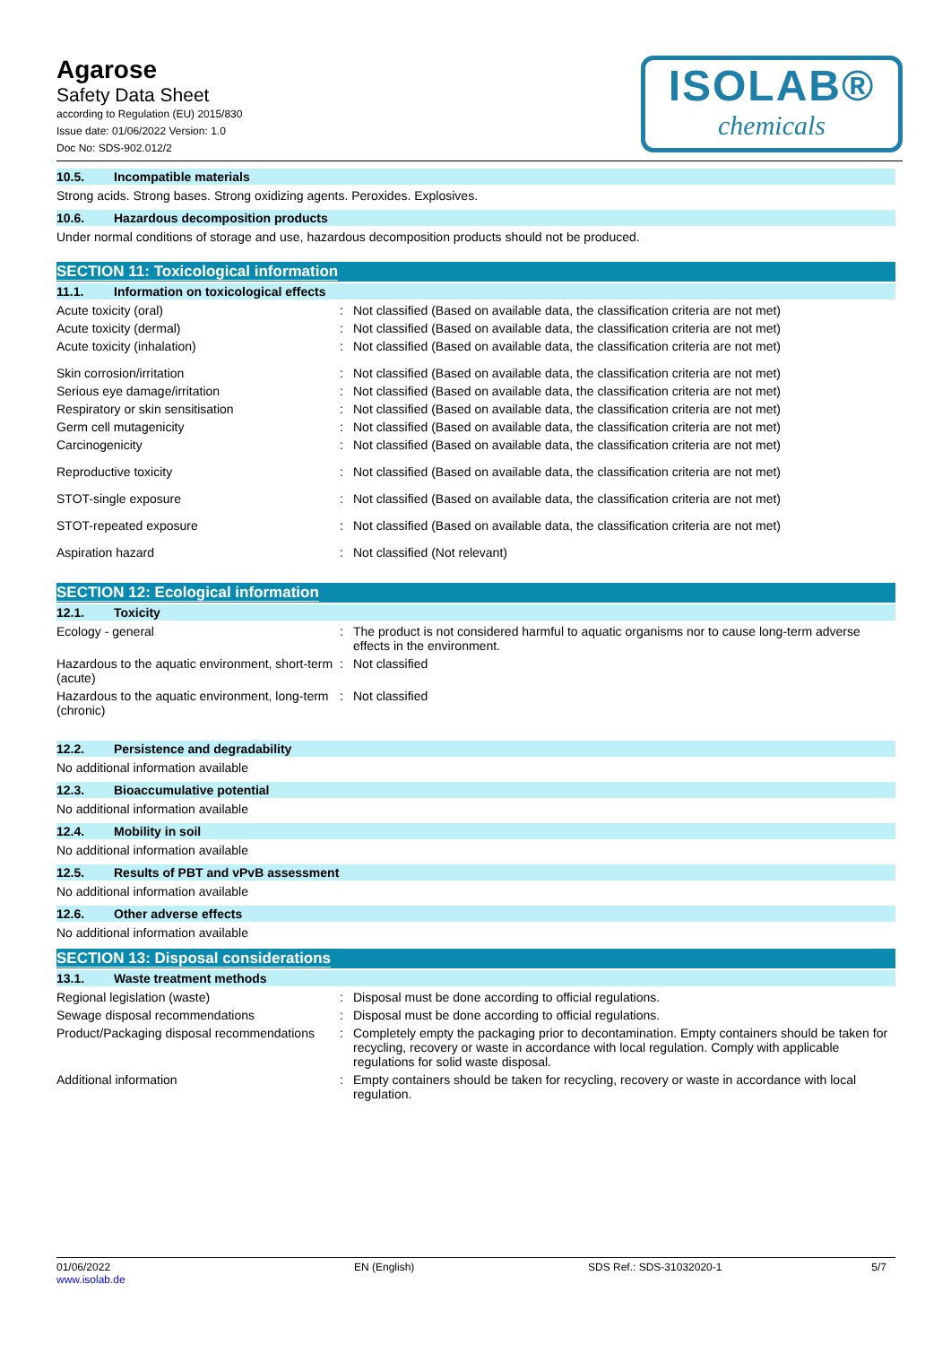Agarose
Safety Data Sheet
according to Regulation (EU) 2015/830
Issue date: 01/06/2022 Version: 1.0
Doc No: SDS-902.012/2
ISOLAB®
chemicals
10.5. Incompatible materials
Strong acids. Strong bases. Strong oxidizing agents. Peroxides. Explosives.
10.6. Hazardous decomposition products
Under normal conditions of storage and use, hazardous decomposition products should not be produced.
SECTION 11: Toxicological information
11.1. Information on toxicological effects
Acute toxicity (oral) : Not classified (Based on available data, the classification criteria are not met)
Acute toxicity (dermal) : Not classified (Based on available data, the classification criteria are not met)
Acute toxicity (inhalation) : Not classified (Based on available data, the classification criteria are not met)
Skin corrosion/irritation : Not classified (Based on available data, the classification criteria are not met)
Serious eye damage/irritation : Not classified (Based on available data, the classification criteria are not met)
Respiratory or skin sensitisation : Not classified (Based on available data, the classification criteria are not met)
Germ cell mutagenicity : Not classified (Based on available data, the classification criteria are not met)
Carcinogenicity : Not classified (Based on available data, the classification criteria are not met)
Reproductive toxicity : Not classified (Based on available data, the classification criteria are not met)
STOT-single exposure : Not classified (Based on available data, the classification criteria are not met)
STOT-repeated exposure : Not classified (Based on available data, the classification criteria are not met)
Aspiration hazard : Not classified (Not relevant)
SECTION 12: Ecological information
12.1. Toxicity
Ecology - general : The product is not considered harmful to aquatic organisms nor to cause long-term adverse effects in the environment.
Hazardous to the aquatic environment, short-term (acute)
: Not classified
Hazardous to the aquatic environment, long-term (chronic)
: Not classified
12.2. Persistence and degradability
No additional information available
12.3. Bioaccumulative potential
No additional information available
12.4. Mobility in soil
No additional information available
12.5. Results of PBT and vPvB assessment
No additional information available
12.6. Other adverse effects
No additional information available
SECTION 13: Disposal considerations
13.1. Waste treatment methods
Regional legislation (waste) : Disposal must be done according to official regulations.
Sewage disposal recommendations : Disposal must be done according to official regulations.
Product/Packaging disposal recommendations
: Completely empty the packaging prior to decontamination. Empty containers should be taken for recycling, recovery or waste in accordance with local regulation. Comply with applicable regulations for solid waste disposal.
Additional information : Empty containers should be taken for recycling, recovery or waste in accordance with local regulation.
01/06/2022
www.isolab.de
EN (English) SDS Ref.: SDS-31032020-1 5/7